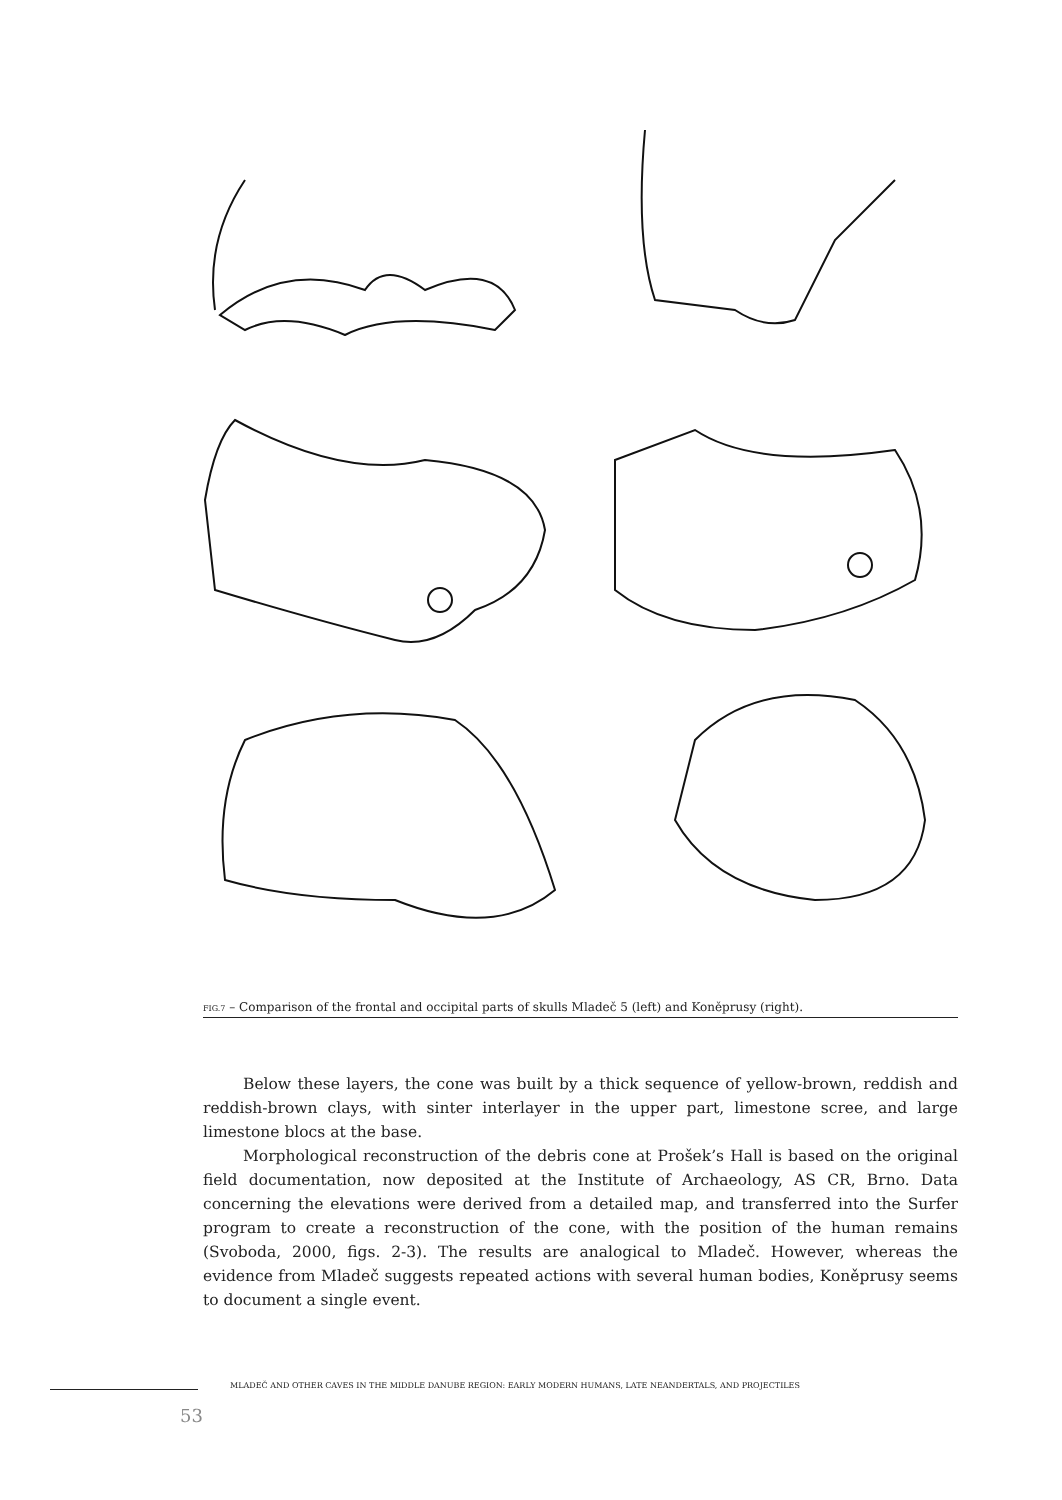FIG.7 – Comparison of the frontal and occipital parts of skulls Mladeč 5 (left) and Koněprusy (right).
Below these layers, the cone was built by a thick sequence of yellow-brown, reddish and reddish-brown clays, with sinter interlayer in the upper part, limestone scree, and large limestone blocs at the base.
Morphological reconstruction of the debris cone at Prošek’s Hall is based on the original field documentation, now deposited at the Institute of Archaeology, AS CR, Brno. Data concerning the elevations were derived from a detailed map, and transferred into the Surfer program to create a reconstruction of the cone, with the position of the human remains (Svoboda, 2000, figs. 2-3). The results are analogical to Mladeč. However, whereas the evidence from Mladeč suggests repeated actions with several human bodies, Koněprusy seems to document a single event.
MLADEČ AND OTHER CAVES IN THE MIDDLE DANUBE REGION: EARLY MODERN HUMANS, LATE NEANDERTALS, AND PROJECTILES
53